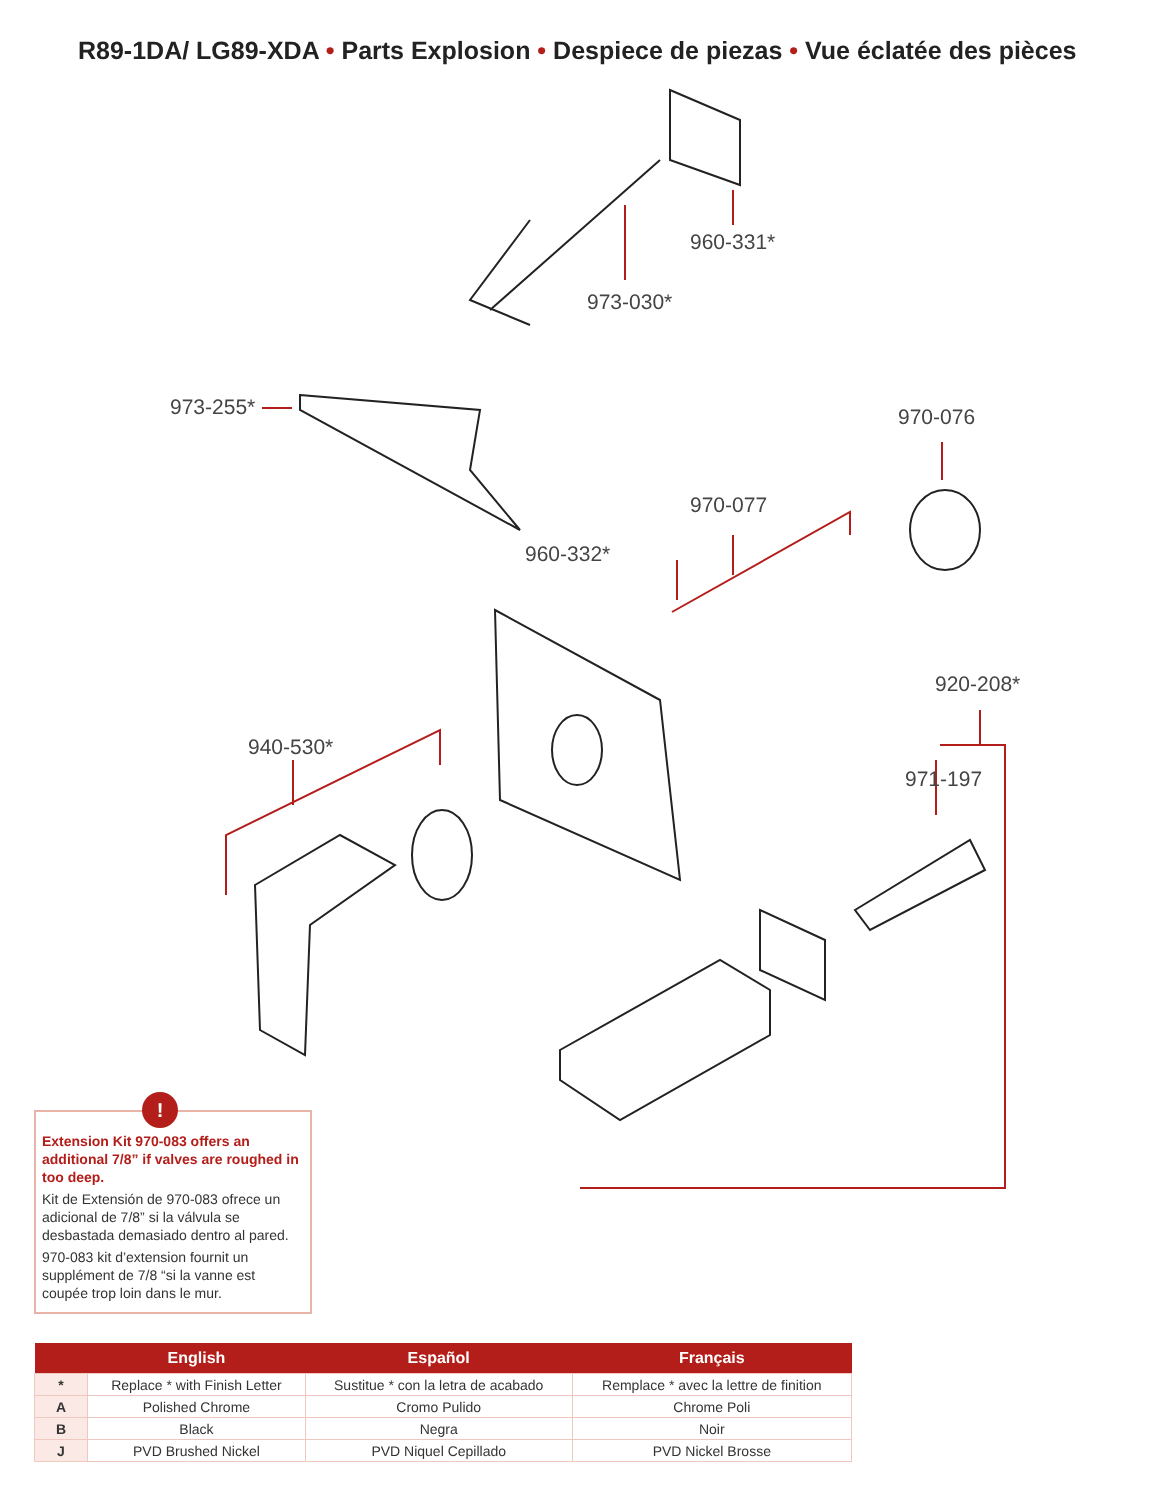R89-1DA/ LG89-XDA • Parts Explosion • Despiece de piezas • Vue éclatée des pièces
960-331*
973-030*
973-255* 970-076
970-077
960-332*
920-208*
940-530*
971-197
!
Extension Kit 970-083 offers an additional 7/8” if valves are roughed in too deep.
Kit de Extensión de 970-083 ofrece un adicional de 7/8” si la válvula se desbastada demasiado dentro al pared.
970-083 kit d’extension fournit un supplément de 7/8 “si la vanne est coupée trop loin dans le mur.
| | English | Español | Français |
| --- | --- | --- | --- |
| * | Replace * with Finish Letter | Sustitue * con la letra de acabado | Remplace * avec la lettre de finition |
| A | Polished Chrome | Cromo Pulido | Chrome Poli |
| B | Black | Negra | Noir |
| J | PVD Brushed Nickel | PVD Niquel Cepillado | PVD Nickel Brosse |